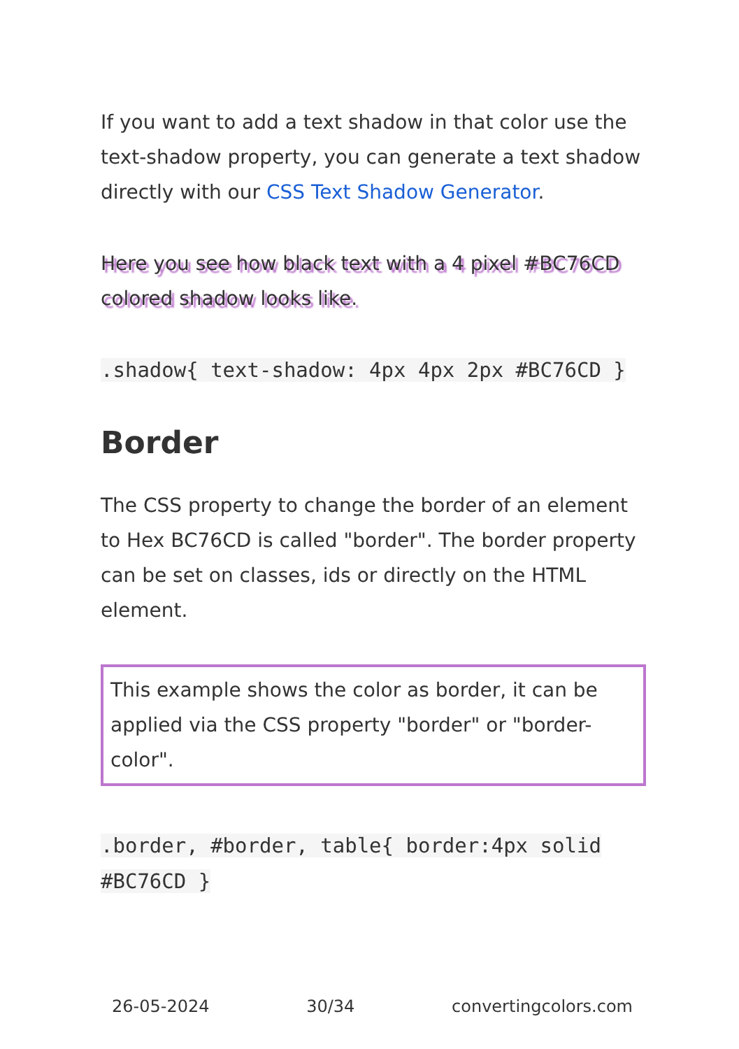If you want to add a text shadow in that color use the text-shadow property, you can generate a text shadow directly with our CSS Text Shadow Generator.
Here you see how black text with a 4 pixel #BC76CD colored shadow looks like.
.shadow{ text-shadow: 4px 4px 2px #BC76CD }
Border
The CSS property to change the border of an element to Hex BC76CD is called "border". The border property can be set on classes, ids or directly on the HTML element.
This example shows the color as border, it can be applied via the CSS property "border" or "border-color".
.border, #border, table{ border:4px solid #BC76CD }
26-05-2024 30/34 convertingcolors.com